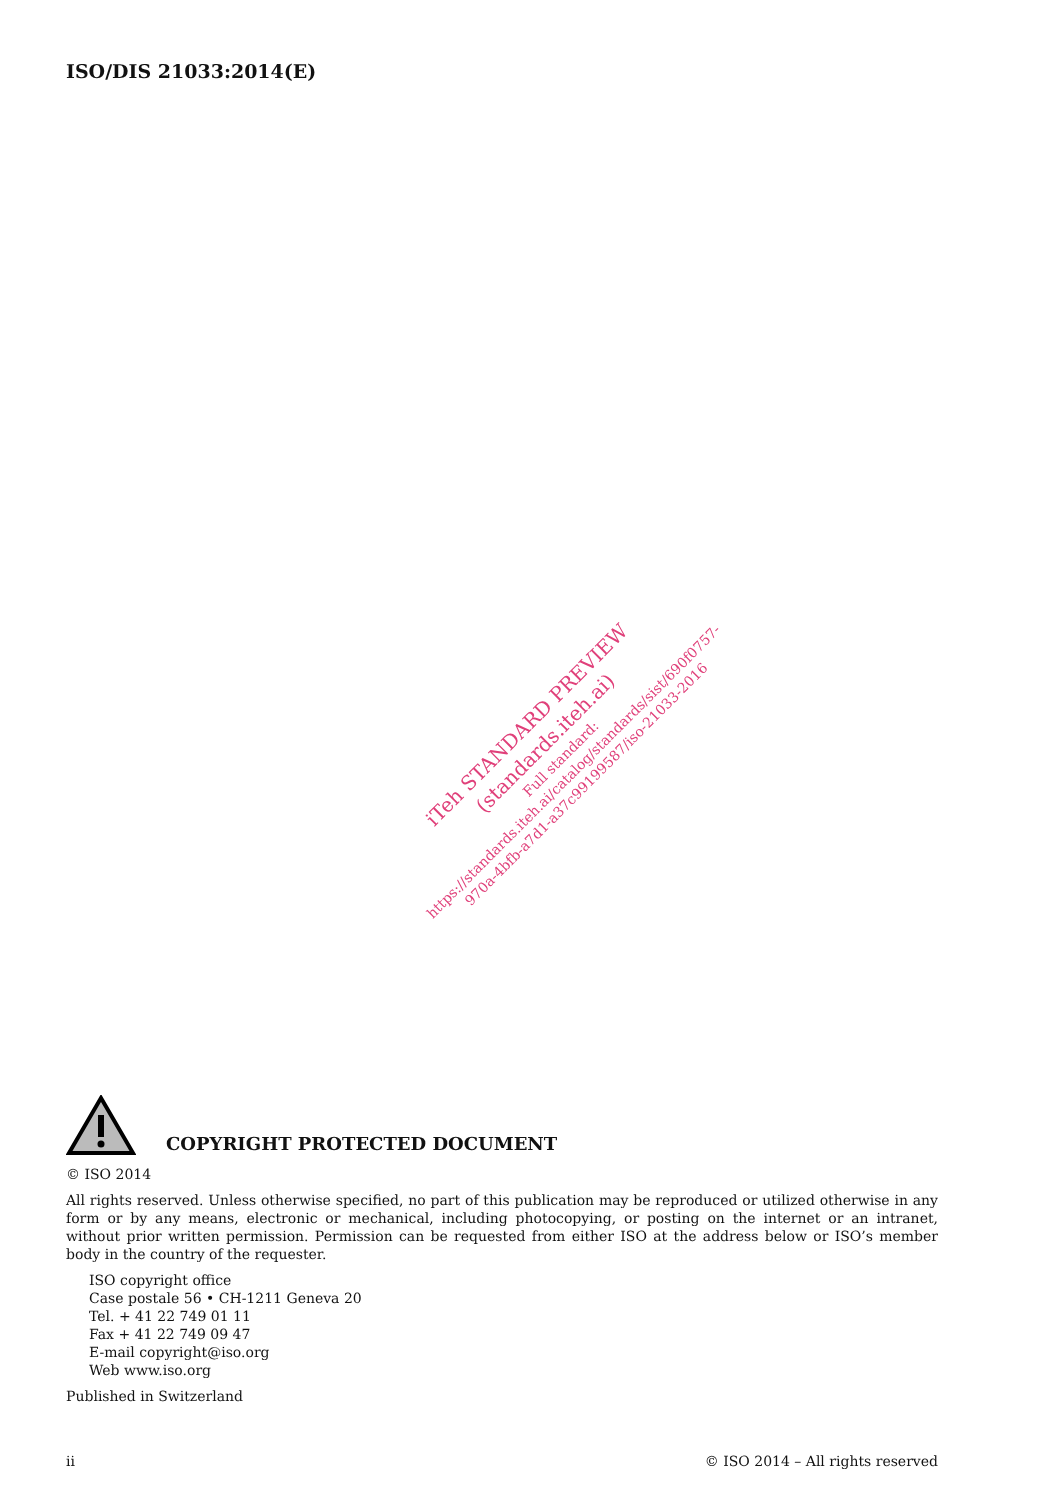ISO/DIS 21033:2014(E)
iTeh STANDARD PREVIEW
(standards.iteh.ai)
Full standard:
https://standards.iteh.ai/catalog/standards/sist/690f0757-
970a-4bfb-a7d1-a37c99199587/iso-21033-2016
COPYRIGHT PROTECTED DOCUMENT
© ISO 2014
All rights reserved. Unless otherwise specified, no part of this publication may be reproduced or utilized otherwise in any form or by any means, electronic or mechanical, including photocopying, or posting on the internet or an intranet, without prior written permission. Permission can be requested from either ISO at the address below or ISO’s member body in the country of the requester.
ISO copyright office
Case postale 56 • CH-1211 Geneva 20
Tel. + 41 22 749 01 11
Fax + 41 22 749 09 47
E-mail copyright@iso.org
Web www.iso.org
Published in Switzerland
ii © ISO 2014 – All rights reserved